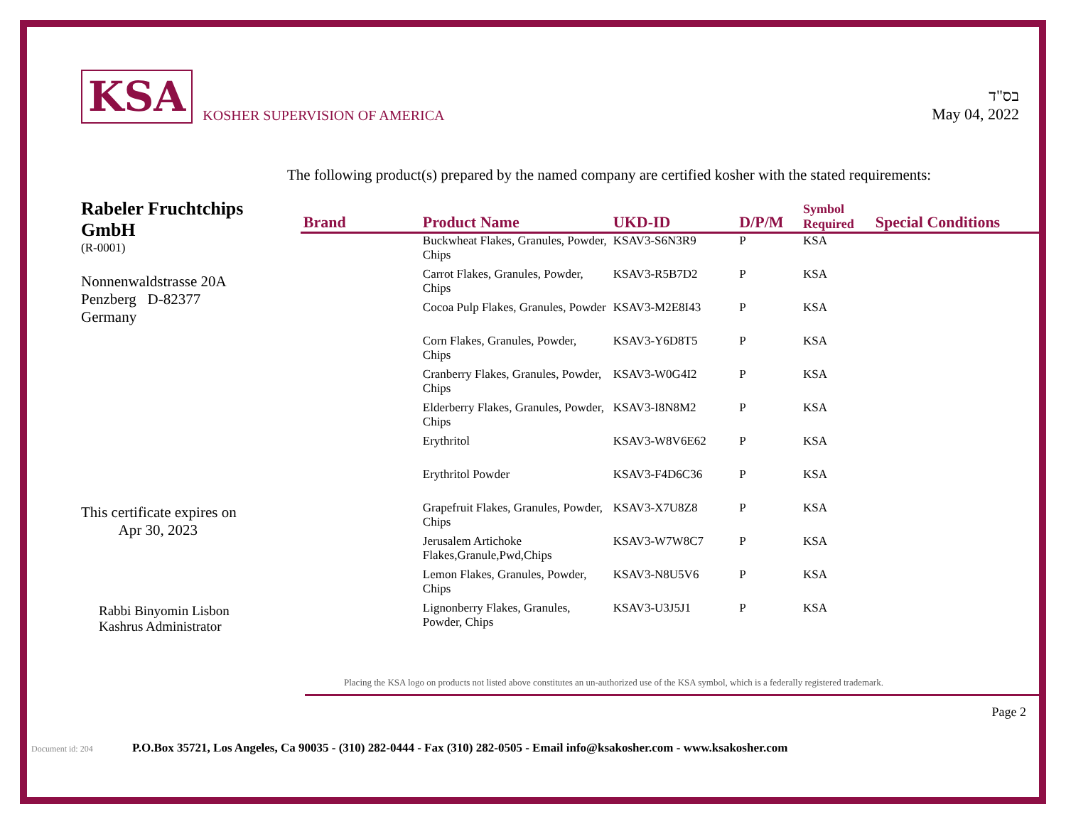KSA KOSHER SUPERVISION OF AMERICA
בס"ד
May 04, 2022
The following product(s) prepared by the named company are certified kosher with the stated requirements:
Rabeler Fruchtchips GmbH
(R-0001)
Nonnenwaldstrasse 20A
Penzberg D-82377
Germany
This certificate expires on
Apr 30, 2023
Rabbi Binyomin Lisbon
Kashrus Administrator
| Brand | Product Name | UKD-ID | D/P/M | Symbol Required | Special Conditions |
| --- | --- | --- | --- | --- | --- |
| | Buckwheat Flakes, Granules, Powder, Chips | KSAV3-S6N3R9 | P | KSA | |
| | Carrot Flakes, Granules, Powder, Chips | KSAV3-R5B7D2 | P | KSA | |
| | Cocoa Pulp Flakes, Granules, Powder | KSAV3-M2E8I43 | P | KSA | |
| | Corn Flakes, Granules, Powder, Chips | KSAV3-Y6D8T5 | P | KSA | |
| | Cranberry Flakes, Granules, Powder, Chips | KSAV3-W0G4I2 | P | KSA | |
| | Elderberry Flakes, Granules, Powder, Chips | KSAV3-I8N8M2 | P | KSA | |
| | Erythritol | KSAV3-W8V6E62 | P | KSA | |
| | Erythritol Powder | KSAV3-F4D6C36 | P | KSA | |
| | Grapefruit Flakes, Granules, Powder, Chips | KSAV3-X7U8Z8 | P | KSA | |
| | Jerusalem Artichoke Flakes,Granule,Pwd,Chips | KSAV3-W7W8C7 | P | KSA | |
| | Lemon Flakes, Granules, Powder, Chips | KSAV3-N8U5V6 | P | KSA | |
| | Lignonberry Flakes, Granules, Powder, Chips | KSAV3-U3J5J1 | P | KSA | |
Placing the KSA logo on products not listed above constitutes an un-authorized use of the KSA symbol, which is a federally registered trademark.
Page 2
Document id: 204 P.O.Box 35721, Los Angeles, Ca 90035 - (310) 282-0444 - Fax (310) 282-0505 - Email info@ksakosher.com - www.ksakosher.com